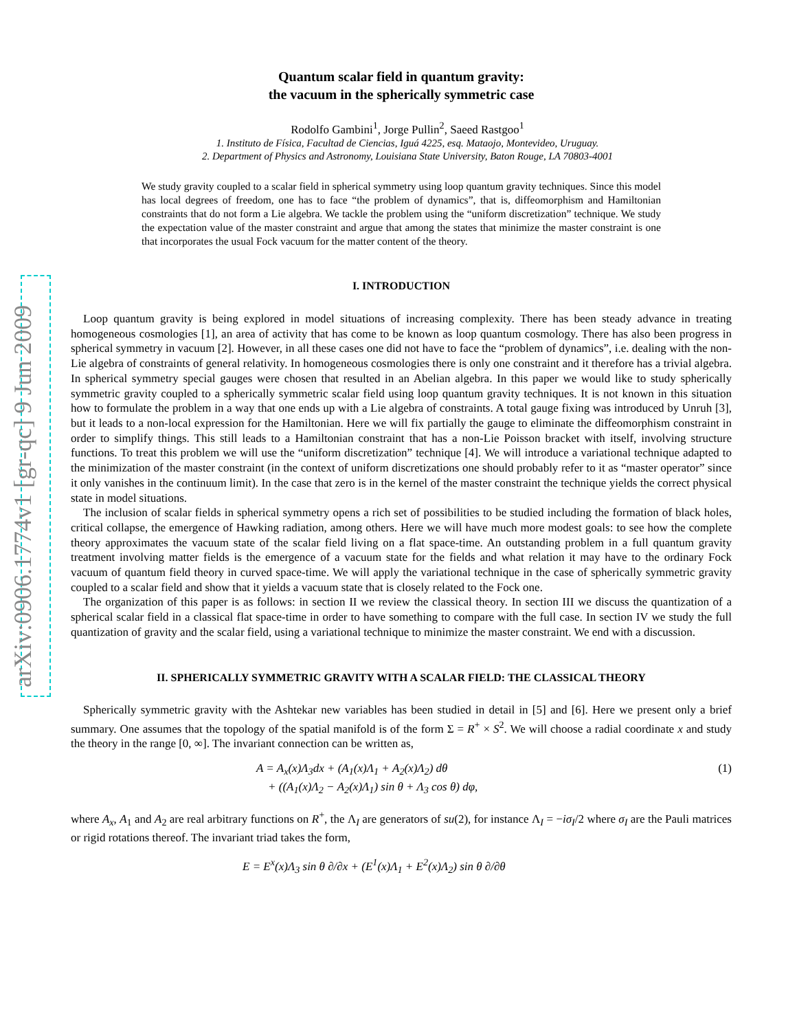arXiv:0906.1774v1 [gr-qc] 9 Jun 2009
Quantum scalar field in quantum gravity:
the vacuum in the spherically symmetric case
Rodolfo Gambini<sup>1</sup>, Jorge Pullin<sup>2</sup>, Saeed Rastgoo<sup>1</sup>
1. Instituto de Física, Facultad de Ciencias, Iguá 4225, esq. Mataojo, Montevideo, Uruguay.
2. Department of Physics and Astronomy, Louisiana State University, Baton Rouge, LA 70803-4001
We study gravity coupled to a scalar field in spherical symmetry using loop quantum gravity techniques. Since this model has local degrees of freedom, one has to face “the problem of dynamics”, that is, diffeomorphism and Hamiltonian constraints that do not form a Lie algebra. We tackle the problem using the “uniform discretization” technique. We study the expectation value of the master constraint and argue that among the states that minimize the master constraint is one that incorporates the usual Fock vacuum for the matter content of the theory.
I. INTRODUCTION
Loop quantum gravity is being explored in model situations of increasing complexity. There has been steady advance in treating homogeneous cosmologies [1], an area of activity that has come to be known as loop quantum cosmology. There has also been progress in spherical symmetry in vacuum [2]. However, in all these cases one did not have to face the “problem of dynamics”, i.e. dealing with the non-Lie algebra of constraints of general relativity. In homogeneous cosmologies there is only one constraint and it therefore has a trivial algebra. In spherical symmetry special gauges were chosen that resulted in an Abelian algebra. In this paper we would like to study spherically symmetric gravity coupled to a spherically symmetric scalar field using loop quantum gravity techniques. It is not known in this situation how to formulate the problem in a way that one ends up with a Lie algebra of constraints. A total gauge fixing was introduced by Unruh [3], but it leads to a non-local expression for the Hamiltonian. Here we will fix partially the gauge to eliminate the diffeomorphism constraint in order to simplify things. This still leads to a Hamiltonian constraint that has a non-Lie Poisson bracket with itself, involving structure functions. To treat this problem we will use the “uniform discretization” technique [4]. We will introduce a variational technique adapted to the minimization of the master constraint (in the context of uniform discretizations one should probably refer to it as “master operator” since it only vanishes in the continuum limit). In the case that zero is in the kernel of the master constraint the technique yields the correct physical state in model situations.
The inclusion of scalar fields in spherical symmetry opens a rich set of possibilities to be studied including the formation of black holes, critical collapse, the emergence of Hawking radiation, among others. Here we will have much more modest goals: to see how the complete theory approximates the vacuum state of the scalar field living on a flat space-time. An outstanding problem in a full quantum gravity treatment involving matter fields is the emergence of a vacuum state for the fields and what relation it may have to the ordinary Fock vacuum of quantum field theory in curved space-time. We will apply the variational technique in the case of spherically symmetric gravity coupled to a scalar field and show that it yields a vacuum state that is closely related to the Fock one.
The organization of this paper is as follows: in section II we review the classical theory. In section III we discuss the quantization of a spherical scalar field in a classical flat space-time in order to have something to compare with the full case. In section IV we study the full quantization of gravity and the scalar field, using a variational technique to minimize the master constraint. We end with a discussion.
II. SPHERICALLY SYMMETRIC GRAVITY WITH A SCALAR FIELD: THE CLASSICAL THEORY
Spherically symmetric gravity with the Ashtekar new variables has been studied in detail in [5] and [6]. Here we present only a brief summary. One assumes that the topology of the spatial manifold is of the form Σ = R<sup>+</sup> × S<sup>2</sup>. We will choose a radial coordinate x and study the theory in the range [0, ∞]. The invariant connection can be written as,
A = A<sub>x</sub>(x)Λ<sub>3</sub>dx + (A<sub>1</sub>(x)Λ<sub>1</sub> + A<sub>2</sub>(x)Λ<sub>2</sub>) dθ
+ ((A<sub>1</sub>(x)Λ<sub>2</sub> − A<sub>2</sub>(x)Λ<sub>1</sub>) sin θ + Λ<sub>3</sub> cos θ) dφ,
(1)
where A<sub>x</sub>, A<sub>1</sub> and A<sub>2</sub> are real arbitrary functions on R<sup>+</sup>, the Λ<sub>I</sub> are generators of su(2), for instance Λ<sub>I</sub> = −iσ<sub>I</sub>/2 where σ<sub>I</sub> are the Pauli matrices or rigid rotations thereof. The invariant triad takes the form,
E = E<sup>x</sup>(x)Λ<sub>3</sub> sin θ ∂/∂x + (E<sup>1</sup>(x)Λ<sub>1</sub> + E<sup>2</sup>(x)Λ<sub>2</sub>) sin θ ∂/∂θ